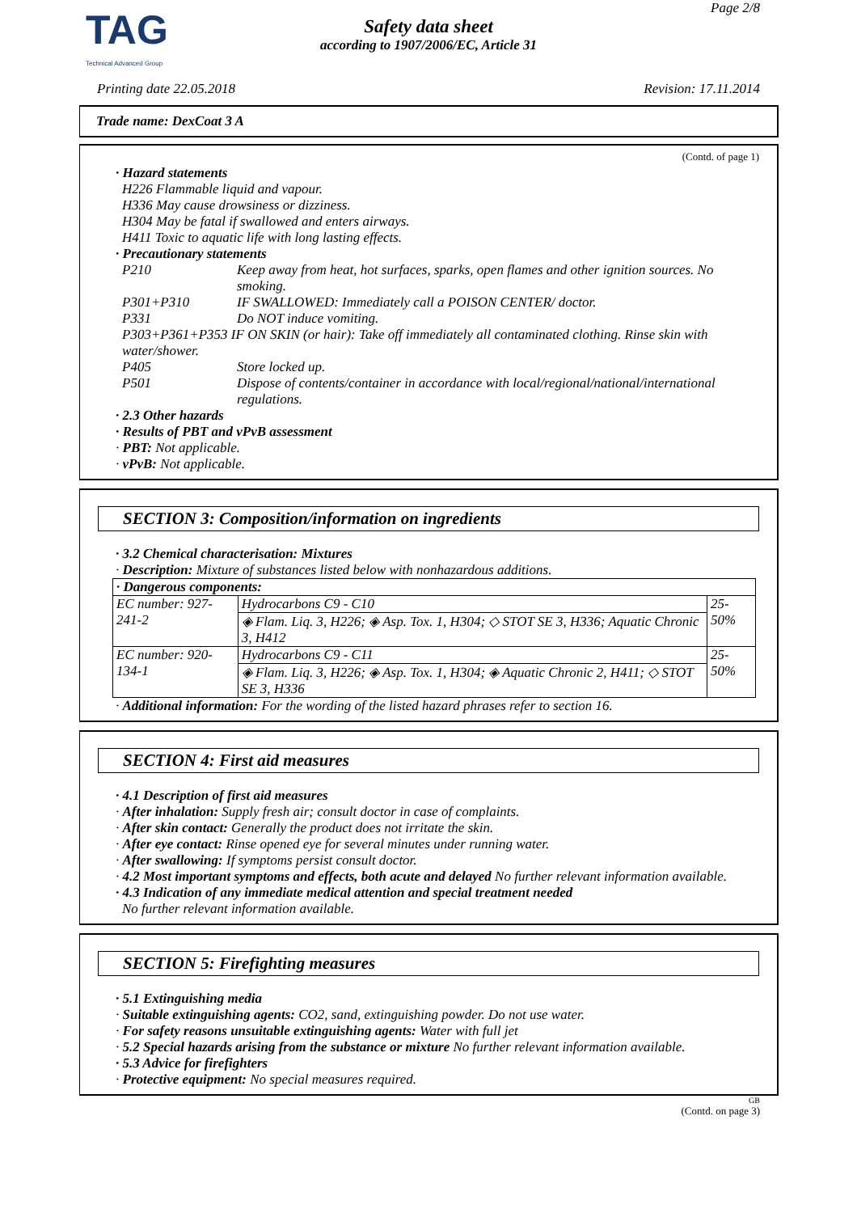TAG
Technical Advanced Group
Page 2/8
Safety data sheet
according to 1907/2006/EC, Article 31
Printing date 22.05.2018 Revision: 17.11.2014
Trade name: DexCoat 3 A
(Contd. of page 1)
· Hazard statements
H226 Flammable liquid and vapour.
H336 May cause drowsiness or dizziness.
H304 May be fatal if swallowed and enters airways.
H411 Toxic to aquatic life with long lasting effects.
· Precautionary statements
P210
Keep away from heat, hot surfaces, sparks, open flames and other ignition sources. No smoking.
P301+P310
IF SWALLOWED: Immediately call a POISON CENTER/ doctor.
P331
Do NOT induce vomiting.
P303+P361+P353 IF ON SKIN (or hair): Take off immediately all contaminated clothing. Rinse skin with water/shower.
P405
Store locked up.
P501
Dispose of contents/container in accordance with local/regional/national/international regulations.
· 2.3 Other hazards
· Results of PBT and vPvB assessment
· PBT: Not applicable.
· vPvB: Not applicable.
SECTION 3: Composition/information on ingredients
· 3.2 Chemical characterisation: Mixtures
· Description: Mixture of substances listed below with nonhazardous additions.
| · Dangerous components: | | |
| EC number: 927-241-2 | Hydrocarbons C9 - C10 | 25-50% |
| | ◈ Flam. Liq. 3, H226; ◈ Asp. Tox. 1, H304; ◇ STOT SE 3, H336; Aquatic Chronic 3, H412 | |
| EC number: 920-134-1 | Hydrocarbons C9 - C11 | 25-50% |
| | ◈ Flam. Liq. 3, H226; ◈ Asp. Tox. 1, H304; ◈ Aquatic Chronic 2, H411; ◇ STOT SE 3, H336 | |
· Additional information: For the wording of the listed hazard phrases refer to section 16.
SECTION 4: First aid measures
· 4.1 Description of first aid measures
· After inhalation: Supply fresh air; consult doctor in case of complaints.
· After skin contact: Generally the product does not irritate the skin.
· After eye contact: Rinse opened eye for several minutes under running water.
· After swallowing: If symptoms persist consult doctor.
· 4.2 Most important symptoms and effects, both acute and delayed No further relevant information available.
· 4.3 Indication of any immediate medical attention and special treatment needed
No further relevant information available.
SECTION 5: Firefighting measures
· 5.1 Extinguishing media
· Suitable extinguishing agents: CO2, sand, extinguishing powder. Do not use water.
· For safety reasons unsuitable extinguishing agents: Water with full jet
· 5.2 Special hazards arising from the substance or mixture No further relevant information available.
· 5.3 Advice for firefighters
· Protective equipment: No special measures required.
GB
(Contd. on page 3)